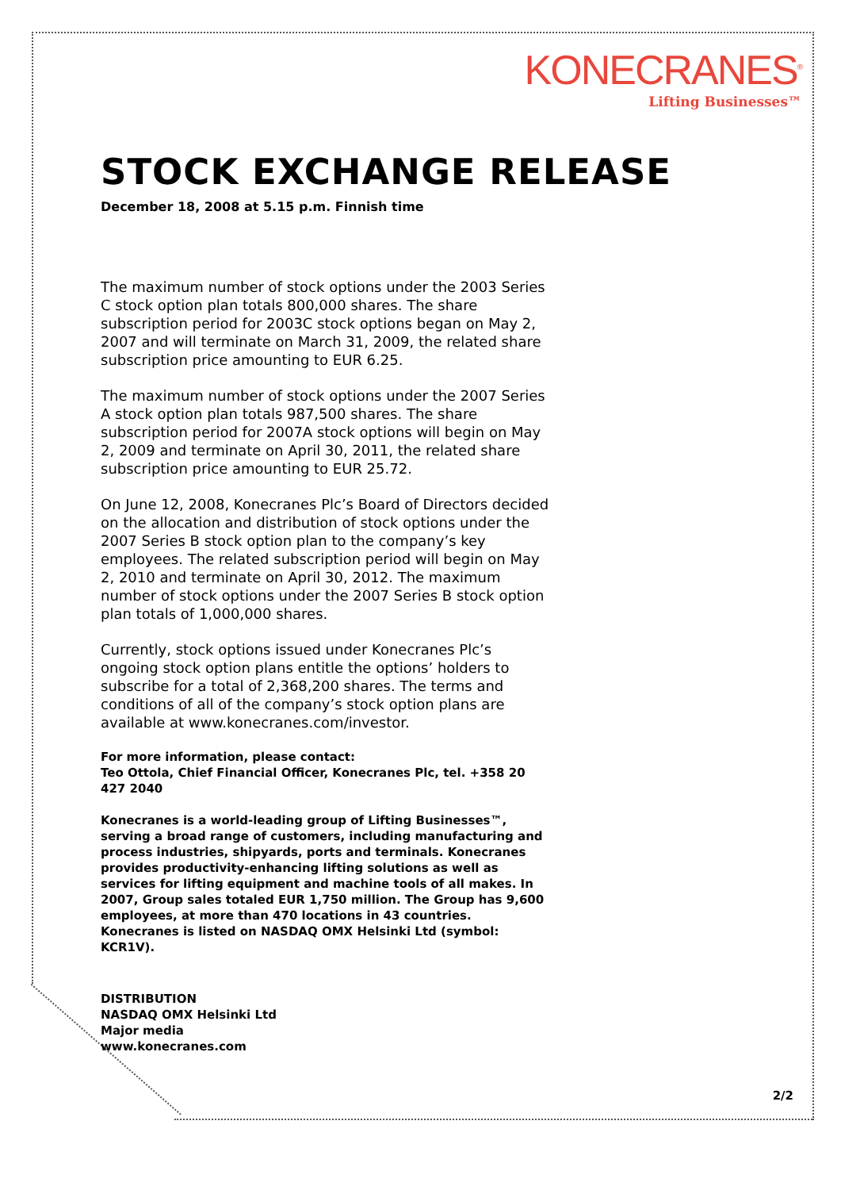KONECRANES<sup>®</sup>
Lifting Businesses™
STOCK EXCHANGE RELEASE
December 18, 2008 at 5.15 p.m. Finnish time
The maximum number of stock options under the 2003 Series C stock option plan totals 800,000 shares. The share subscription period for 2003C stock options began on May 2, 2007 and will terminate on March 31, 2009, the related share subscription price amounting to EUR 6.25.
The maximum number of stock options under the 2007 Series A stock option plan totals 987,500 shares. The share subscription period for 2007A stock options will begin on May 2, 2009 and terminate on April 30, 2011, the related share subscription price amounting to EUR 25.72.
On June 12, 2008, Konecranes Plc’s Board of Directors decided on the allocation and distribution of stock options under the 2007 Series B stock option plan to the company’s key employees. The related subscription period will begin on May 2, 2010 and terminate on April 30, 2012. The maximum number of stock options under the 2007 Series B stock option plan totals of 1,000,000 shares.
Currently, stock options issued under Konecranes Plc’s ongoing stock option plans entitle the options’ holders to subscribe for a total of 2,368,200 shares. The terms and conditions of all of the company’s stock option plans are available at www.konecranes.com/investor.
For more information, please contact:
Teo Ottola, Chief Financial Officer, Konecranes Plc, tel. +358 20 427 2040
Konecranes is a world-leading group of Lifting Businesses™, serving a broad range of customers, including manufacturing and process industries, shipyards, ports and terminals. Konecranes provides productivity-enhancing lifting solutions as well as services for lifting equipment and machine tools of all makes. In 2007, Group sales totaled EUR 1,750 million. The Group has 9,600 employees, at more than 470 locations in 43 countries. Konecranes is listed on NASDAQ OMX Helsinki Ltd (symbol: KCR1V).
DISTRIBUTION
NASDAQ OMX Helsinki Ltd
Major media
www.konecranes.com
2/2